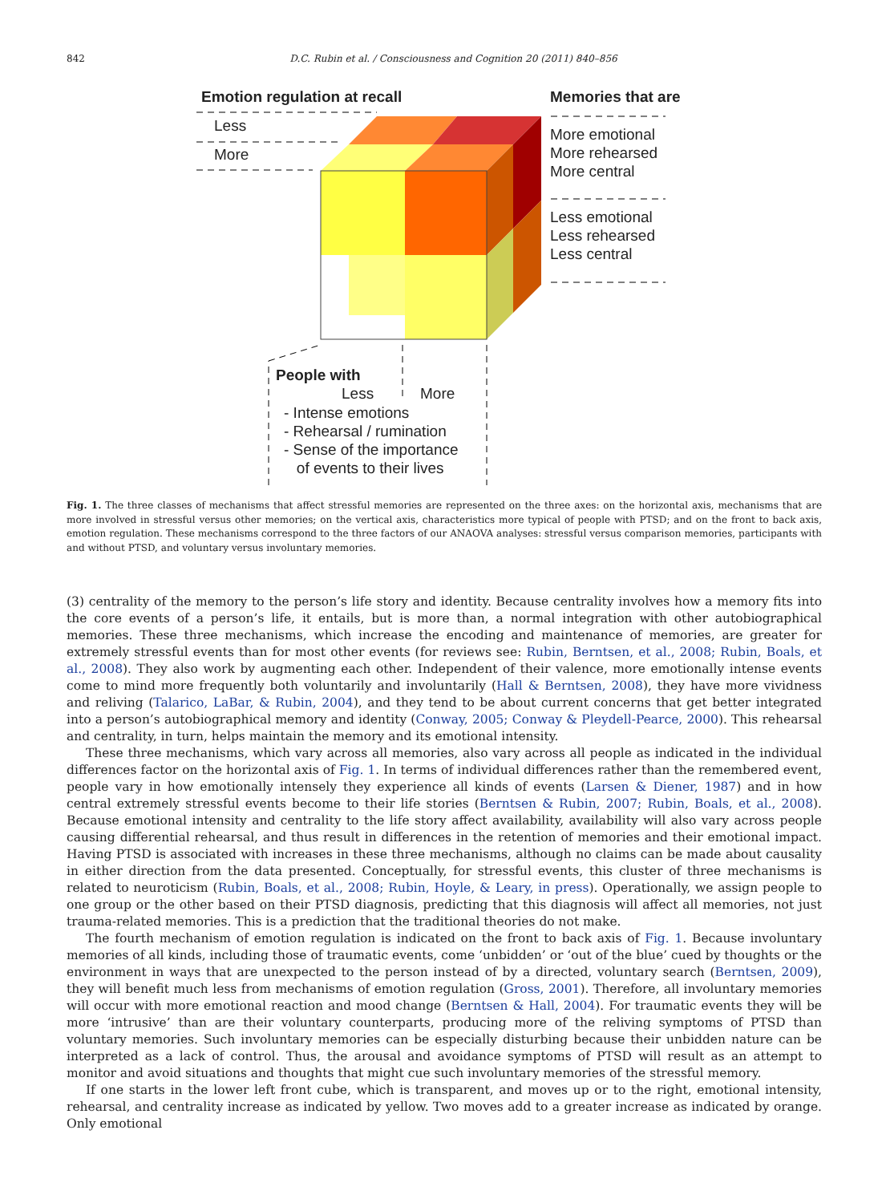842
D.C. Rubin et al. / Consciousness and Cognition 20 (2011) 840–856
Emotion regulation at recall
Less
More
Memories that are
More emotional
More rehearsed
More central
Less emotional
Less rehearsed
Less central
People with
Less More
- Intense emotions
- Rehearsal / rumination
- Sense of the importance
of events to their lives
Fig. 1. The three classes of mechanisms that affect stressful memories are represented on the three axes: on the horizontal axis, mechanisms that are more involved in stressful versus other memories; on the vertical axis, characteristics more typical of people with PTSD; and on the front to back axis, emotion regulation. These mechanisms correspond to the three factors of our ANAOVA analyses: stressful versus comparison memories, participants with and without PTSD, and voluntary versus involuntary memories.
(3) centrality of the memory to the person’s life story and identity. Because centrality involves how a memory fits into the core events of a person’s life, it entails, but is more than, a normal integration with other autobiographical memories. These three mechanisms, which increase the encoding and maintenance of memories, are greater for extremely stressful events than for most other events (for reviews see: Rubin, Berntsen, et al., 2008; Rubin, Boals, et al., 2008). They also work by augmenting each other. Independent of their valence, more emotionally intense events come to mind more frequently both voluntarily and involuntarily (Hall & Berntsen, 2008), they have more vividness and reliving (Talarico, LaBar, & Rubin, 2004), and they tend to be about current concerns that get better integrated into a person’s autobiographical memory and identity (Conway, 2005; Conway & Pleydell-Pearce, 2000). This rehearsal and centrality, in turn, helps maintain the memory and its emotional intensity.
These three mechanisms, which vary across all memories, also vary across all people as indicated in the individual differences factor on the horizontal axis of Fig. 1. In terms of individual differences rather than the remembered event, people vary in how emotionally intensely they experience all kinds of events (Larsen & Diener, 1987) and in how central extremely stressful events become to their life stories (Berntsen & Rubin, 2007; Rubin, Boals, et al., 2008). Because emotional intensity and centrality to the life story affect availability, availability will also vary across people causing differential rehearsal, and thus result in differences in the retention of memories and their emotional impact. Having PTSD is associated with increases in these three mechanisms, although no claims can be made about causality in either direction from the data presented. Conceptually, for stressful events, this cluster of three mechanisms is related to neuroticism (Rubin, Boals, et al., 2008; Rubin, Hoyle, & Leary, in press). Operationally, we assign people to one group or the other based on their PTSD diagnosis, predicting that this diagnosis will affect all memories, not just trauma-related memories. This is a prediction that the traditional theories do not make.
The fourth mechanism of emotion regulation is indicated on the front to back axis of Fig. 1. Because involuntary memories of all kinds, including those of traumatic events, come ‘unbidden’ or ‘out of the blue’ cued by thoughts or the environment in ways that are unexpected to the person instead of by a directed, voluntary search (Berntsen, 2009), they will benefit much less from mechanisms of emotion regulation (Gross, 2001). Therefore, all involuntary memories will occur with more emotional reaction and mood change (Berntsen & Hall, 2004). For traumatic events they will be more ‘intrusive’ than are their voluntary counterparts, producing more of the reliving symptoms of PTSD than voluntary memories. Such involuntary memories can be especially disturbing because their unbidden nature can be interpreted as a lack of control. Thus, the arousal and avoidance symptoms of PTSD will result as an attempt to monitor and avoid situations and thoughts that might cue such involuntary memories of the stressful memory.
If one starts in the lower left front cube, which is transparent, and moves up or to the right, emotional intensity, rehearsal, and centrality increase as indicated by yellow. Two moves add to a greater increase as indicated by orange. Only emotional